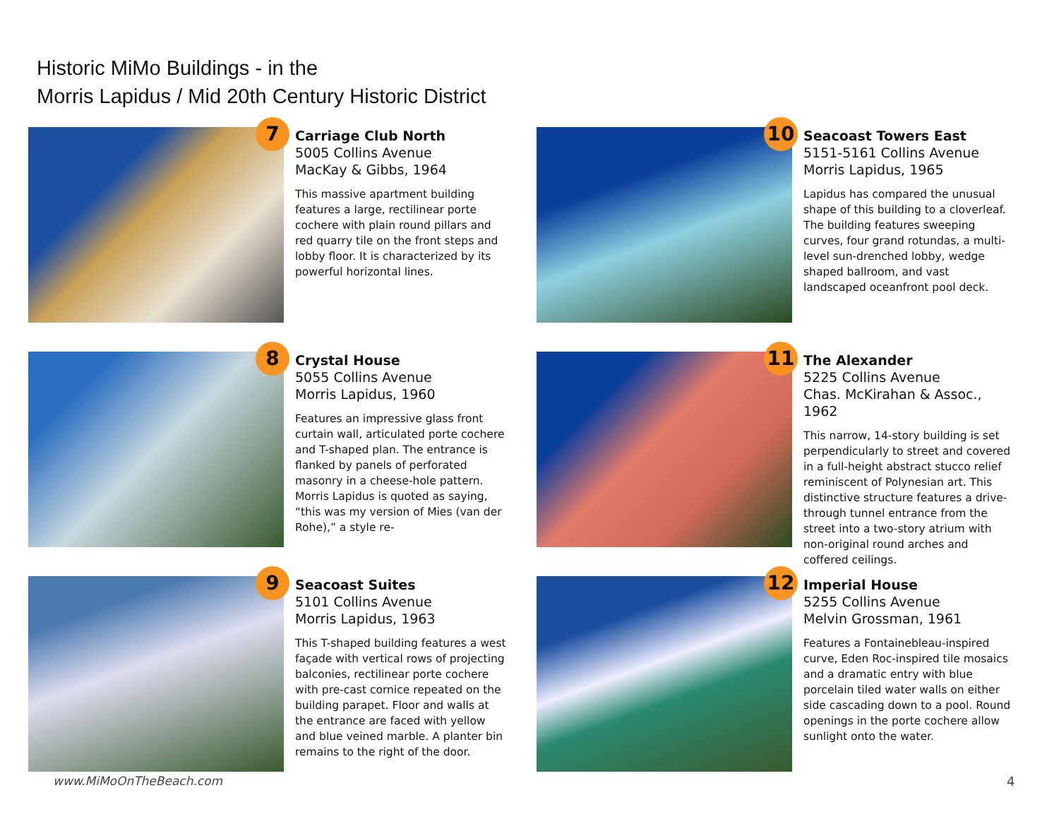Historic MiMo Buildings - in the
Morris Lapidus / Mid 20th Century Historic District
7
Carriage Club North
5005 Collins Avenue
MacKay & Gibbs, 1964
This massive apartment building features a large, rectilinear porte cochere with plain round pillars and red quarry tile on the front steps and lobby floor. It is characterized by its powerful horizontal lines.
10
Seacoast Towers East
5151-5161 Collins Avenue
Morris Lapidus, 1965
Lapidus has compared the unusual shape of this building to a cloverleaf. The building features sweeping curves, four grand rotundas, a multi-level sun-drenched lobby, wedge shaped ballroom, and vast landscaped oceanfront pool deck.
8
Crystal House
5055 Collins Avenue
Morris Lapidus, 1960
Features an impressive glass front curtain wall, articulated porte cochere and T-shaped plan. The entrance is flanked by panels of perforated masonry in a cheese-hole pattern. Morris Lapidus is quoted as saying, “this was my version of Mies (van der Rohe),” a style re-
11
The Alexander
5225 Collins Avenue
Chas. McKirahan & Assoc., 1962
This narrow, 14-story building is set perpendicularly to street and covered in a full-height abstract stucco relief reminiscent of Polynesian art. This distinctive structure features a drive-through tunnel entrance from the street into a two-story atrium with non-original round arches and coffered ceilings.
9
Seacoast Suites
5101 Collins Avenue
Morris Lapidus, 1963
This T-shaped building features a west façade with vertical rows of projecting balconies, rectilinear porte cochere with pre-cast cornice repeated on the building parapet. Floor and walls at the entrance are faced with yellow and blue veined marble. A planter bin remains to the right of the door.
12
Imperial House
5255 Collins Avenue
Melvin Grossman, 1961
Features a Fontainebleau-inspired curve, Eden Roc-inspired tile mosaics and a dramatic entry with blue porcelain tiled water walls on either side cascading down to a pool. Round openings in the porte cochere allow sunlight onto the water.
www.MiMoOnTheBeach.com 4